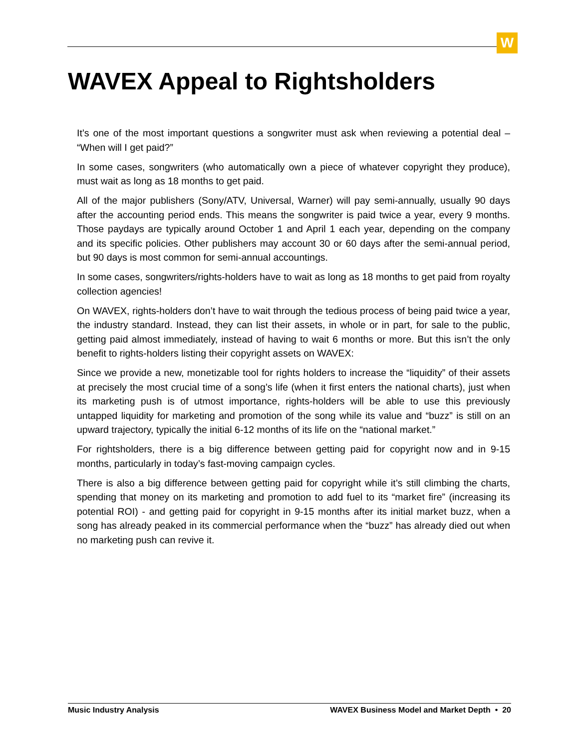W
WAVEX Appeal to Rightsholders
It’s one of the most important questions a songwriter must ask when reviewing a potential deal – “When will I get paid?”
In some cases, songwriters (who automatically own a piece of whatever copyright they produce), must wait as long as 18 months to get paid.
All of the major publishers (Sony/ATV, Universal, Warner) will pay semi-annually, usually 90 days after the accounting period ends. This means the songwriter is paid twice a year, every 9 months. Those paydays are typically around October 1 and April 1 each year, depending on the company and its specific policies. Other publishers may account 30 or 60 days after the semi-annual period, but 90 days is most common for semi-annual accountings.
In some cases, songwriters/rights-holders have to wait as long as 18 months to get paid from royalty collection agencies!
On WAVEX, rights-holders don’t have to wait through the tedious process of being paid twice a year, the industry standard. Instead, they can list their assets, in whole or in part, for sale to the public, getting paid almost immediately, instead of having to wait 6 months or more. But this isn’t the only benefit to rights-holders listing their copyright assets on WAVEX:
Since we provide a new, monetizable tool for rights holders to increase the “liquidity” of their assets at precisely the most crucial time of a song’s life (when it first enters the national charts), just when its marketing push is of utmost importance, rights-holders will be able to use this previously untapped liquidity for marketing and promotion of the song while its value and “buzz” is still on an upward trajectory, typically the initial 6-12 months of its life on the “national market.”
For rightsholders, there is a big difference between getting paid for copyright now and in 9-15 months, particularly in today’s fast-moving campaign cycles.
There is also a big difference between getting paid for copyright while it’s still climbing the charts, spending that money on its marketing and promotion to add fuel to its “market fire” (increasing its potential ROI) - and getting paid for copyright in 9-15 months after its initial market buzz, when a song has already peaked in its commercial performance when the “buzz” has already died out when no marketing push can revive it.
Music Industry Analysis WAVEX Business Model and Market Depth • 20